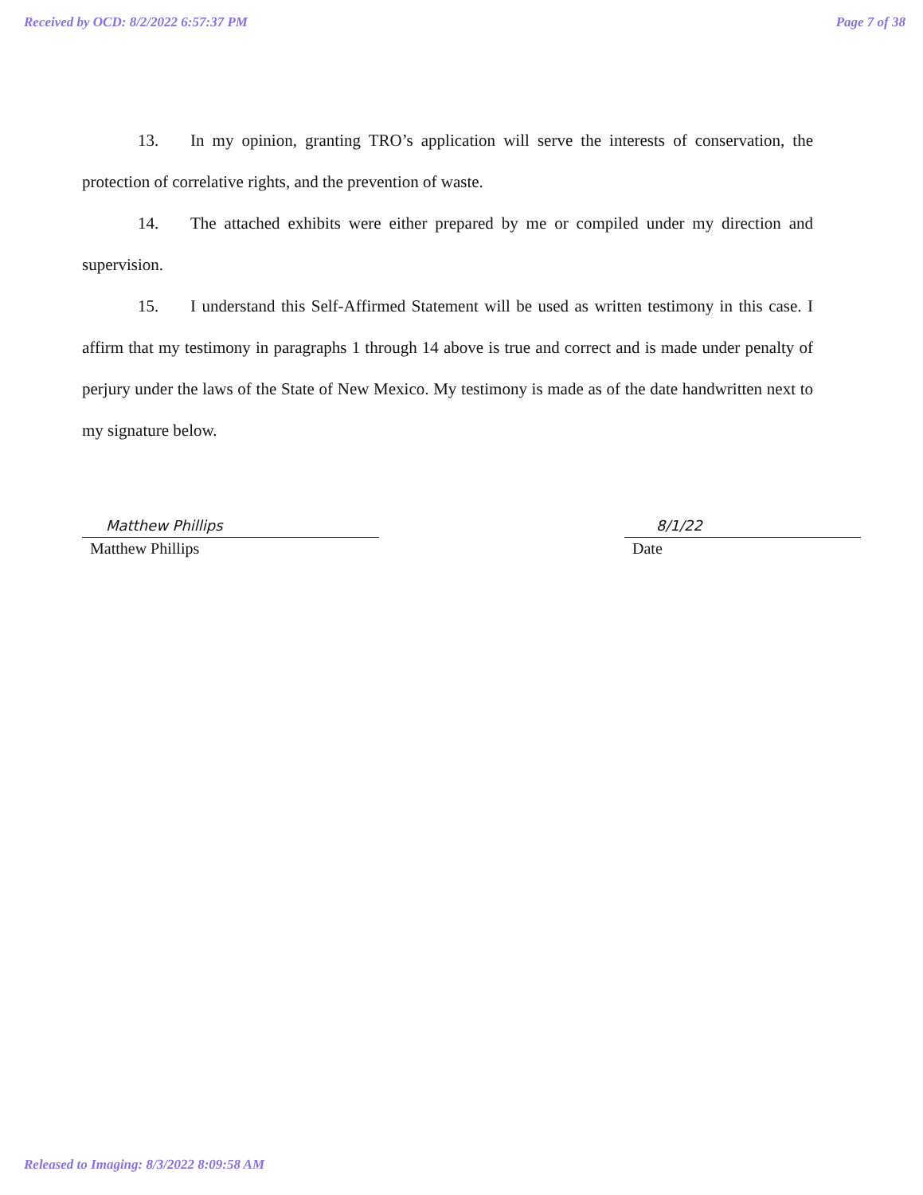Received by OCD: 8/2/2022 6:57:37 PM Page 7 of 38
13. In my opinion, granting TRO’s application will serve the interests of conservation, the protection of correlative rights, and the prevention of waste.
14. The attached exhibits were either prepared by me or compiled under my direction and supervision.
15. I understand this Self-Affirmed Statement will be used as written testimony in this case. I affirm that my testimony in paragraphs 1 through 14 above is true and correct and is made under penalty of perjury under the laws of the State of New Mexico. My testimony is made as of the date handwritten next to my signature below.
Matthew Phillips
Matthew Phillips
8/1/22
Date
Released to Imaging: 8/3/2022 8:09:58 AM